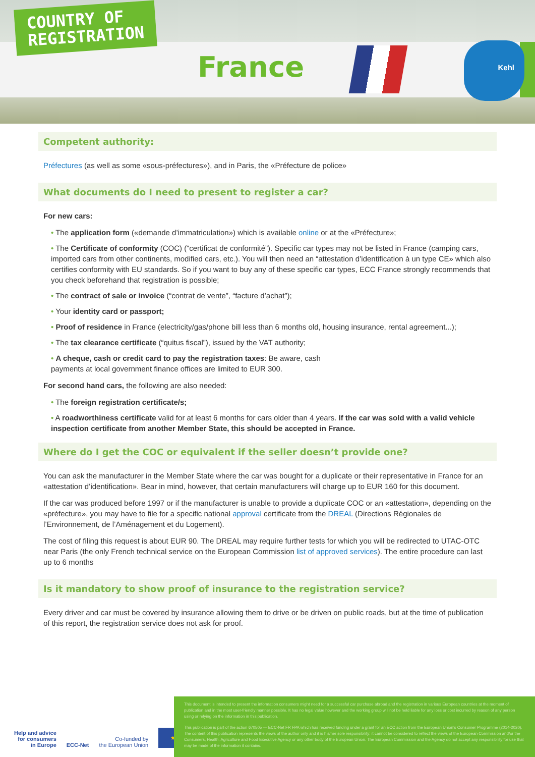COUNTRY OF
REGISTRATION
France
Kehl
Competent authority:
Préfectures (as well as some «sous-préfectures»), and in Paris, the «Préfecture de police»
What documents do I need to present to register a car?
For new cars:
• The application form («demande d’immatriculation») which is available online or at the «Préfecture»;
• The Certificate of conformity (COC) (“certificat de conformité”). Specific car types may not be listed in France (camping cars, imported cars from other continents, modified cars, etc.). You will then need an “attestation d’identification à un type CE» which also certifies conformity with EU standards. So if you want to buy any of these specific car types, ECC France strongly recommends that you check beforehand that registration is possible;
• The contract of sale or invoice (“contrat de vente”, “facture d’achat”);
• Your identity card or passport;
• Proof of residence in France (electricity/gas/phone bill less than 6 months old, housing insurance, rental agreement...);
• The tax clearance certificate (“quitus fiscal”), issued by the VAT authority;
• A cheque, cash or credit card to pay the registration taxes: Be aware, cash
payments at local government finance offices are limited to EUR 300.
For second hand cars, the following are also needed:
• The foreign registration certificate/s;
• A roadworthiness certificate valid for at least 6 months for cars older than 4 years. If the car was sold with a valid vehicle inspection certificate from another Member State, this should be accepted in France.
Where do I get the COC or equivalent if the seller doesn’t provide one?
You can ask the manufacturer in the Member State where the car was bought for a duplicate or their representative in France for an «attestation d’identification». Bear in mind, however, that certain manufacturers will charge up to EUR 160 for this document.
If the car was produced before 1997 or if the manufacturer is unable to provide a duplicate COC or an «attestation», depending on the «préfecture», you may have to file for a specific national approval certificate from the DREAL (Directions Régionales de l’Environnement, de l’Aménagement et du Logement).
The cost of filing this request is about EUR 90. The DREAL may require further tests for which you will be redirected to UTAC-OTC near Paris (the only French technical service on the European Commission list of approved services). The entire procedure can last up to 6 months
Is it mandatory to show proof of insurance to the registration service?
Every driver and car must be covered by insurance allowing them to drive or be driven on public roads, but at the time of publication of this report, the registration service does not ask for proof.
Help and advice
for consumers
in Europe
ECC-Net
Co-funded by
the European Union
★
This document is intended to present the information consumers might need for a successful car purchase abroad and the registration in various European countries at the moment of publication and in the most user-friendly manner possible. It has no legal value however and the working group will not be held liable for any loss or cost incurred by reason of any person using or relying on the information in this publication.
This publication is part of the action 670505 — ECC-Net FR FPA which has received funding under a grant for an ECC action from the European Union’s Consumer Programme (2014-2020). The content of this publication represents the views of the author only and it is his/her sole responsibility; it cannot be considered to reflect the views of the European Commission and/or the Consumers, Health, Agriculture and Food Executive Agency or any other body of the European Union. The European Commission and the Agency do not accept any responsibility for use that may be made of the information it contains.